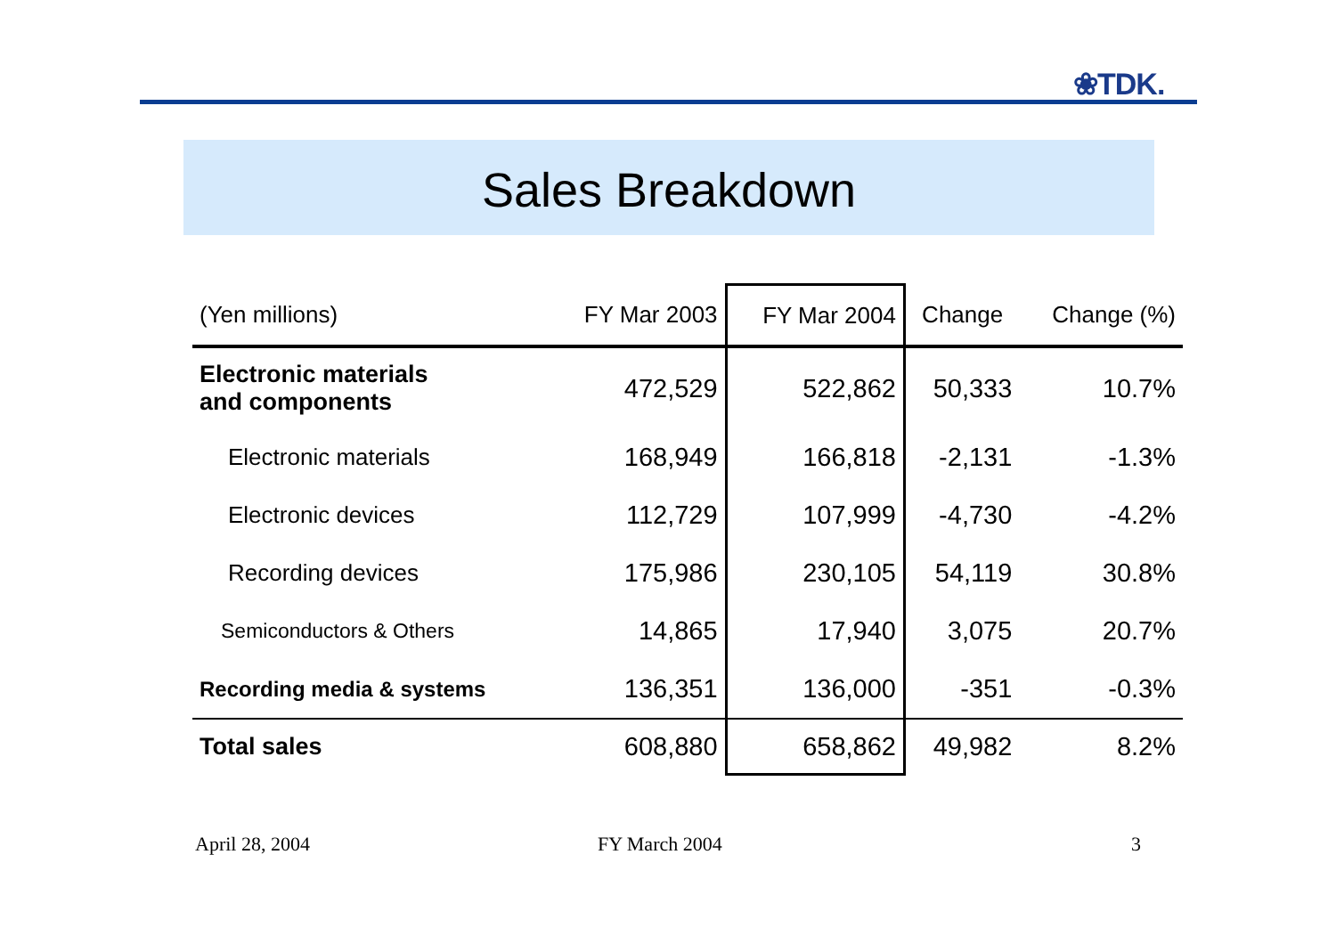❀TDK.
Sales Breakdown
| (Yen millions) | FY Mar 2003 | FY Mar 2004 | Change | Change (%) |
| --- | --- | --- | --- | --- |
| Electronic materials and components | 472,529 | 522,862 | 50,333 | 10.7% |
| Electronic materials | 168,949 | 166,818 | -2,131 | -1.3% |
| Electronic devices | 112,729 | 107,999 | -4,730 | -4.2% |
| Recording devices | 175,986 | 230,105 | 54,119 | 30.8% |
| Semiconductors & Others | 14,865 | 17,940 | 3,075 | 20.7% |
| Recording media & systems | 136,351 | 136,000 | -351 | -0.3% |
| Total sales | 608,880 | 658,862 | 49,982 | 8.2% |
April 28, 2004 FY March 2004 3